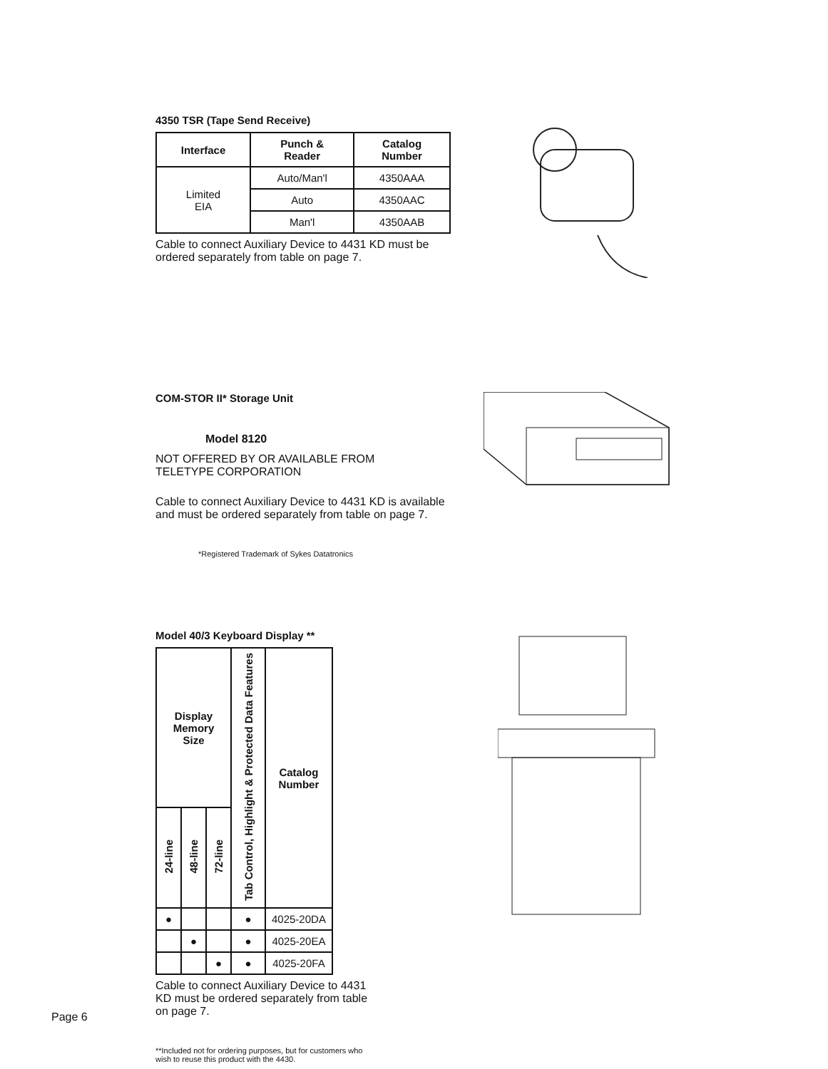4350 TSR (Tape Send Receive)
| Interface | Punch & Reader | Catalog Number |
| --- | --- | --- |
| Limited EIA | Auto/Man'l | 4350AAA |
| | Auto | 4350AAC |
| | Man'l | 4350AAB |
Cable to connect Auxiliary Device to 4431 KD must be ordered separately from table on page 7.
COM-STOR II* Storage Unit
Model 8120
NOT OFFERED BY OR AVAILABLE FROM
TELETYPE CORPORATION
Cable to connect Auxiliary Device to 4431 KD is available and must be ordered separately from table on page 7.
*Registered Trademark of Sykes Datatronics
Model 40/3 Keyboard Display **
| Display Memory Size | | | Tab Control, Highlight & Protected Data Features | Catalog Number |
| --- | --- | --- | --- | --- |
| 24-line | 48-line | 72-line | | |
| ● | | | ● | 4025-20DA |
| | ● | | ● | 4025-20EA |
| | | ● | ● | 4025-20FA |
Cable to connect Auxiliary Device to 4431 KD must be ordered separately from table on page 7.
**Included not for ordering purposes, but for customers who wish to reuse this product with the 4430.
Page 6